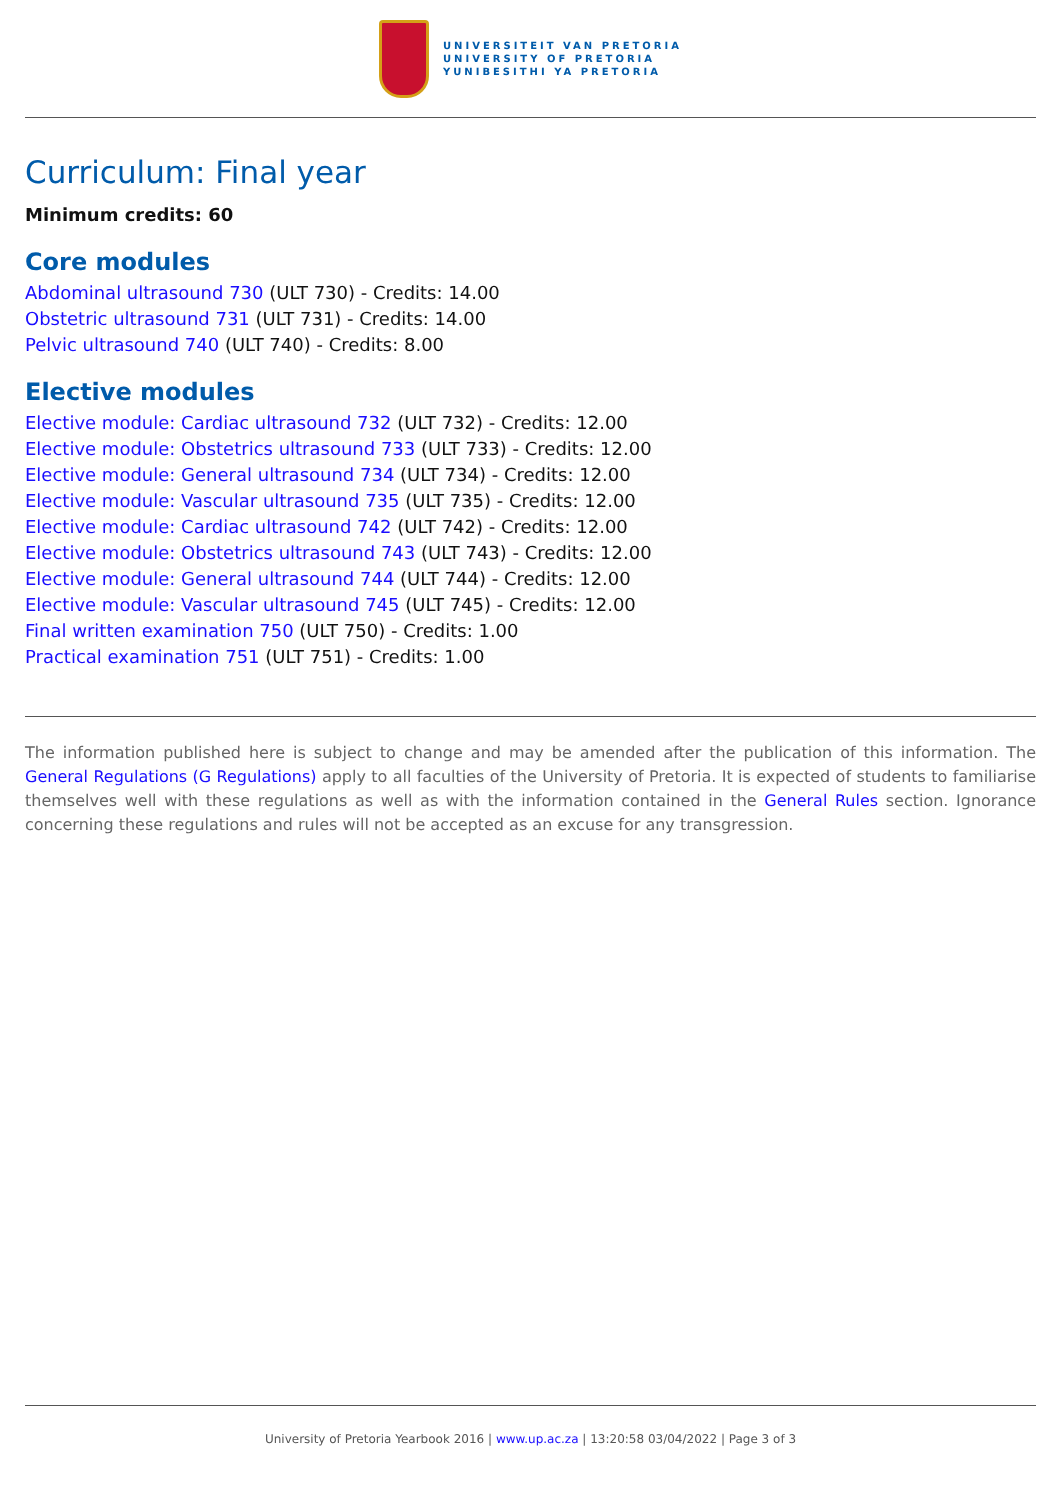UNIVERSITEIT VAN PRETORIA
UNIVERSITY OF PRETORIA
YUNIBESITHI YA PRETORIA
Curriculum: Final year
Minimum credits: 60
Core modules
Abdominal ultrasound 730 (ULT 730) - Credits: 14.00
Obstetric ultrasound 731 (ULT 731) - Credits: 14.00
Pelvic ultrasound 740 (ULT 740) - Credits: 8.00
Elective modules
Elective module: Cardiac ultrasound 732 (ULT 732) - Credits: 12.00
Elective module: Obstetrics ultrasound 733 (ULT 733) - Credits: 12.00
Elective module: General ultrasound 734 (ULT 734) - Credits: 12.00
Elective module: Vascular ultrasound 735 (ULT 735) - Credits: 12.00
Elective module: Cardiac ultrasound 742 (ULT 742) - Credits: 12.00
Elective module: Obstetrics ultrasound 743 (ULT 743) - Credits: 12.00
Elective module: General ultrasound 744 (ULT 744) - Credits: 12.00
Elective module: Vascular ultrasound 745 (ULT 745) - Credits: 12.00
Final written examination 750 (ULT 750) - Credits: 1.00
Practical examination 751 (ULT 751) - Credits: 1.00
The information published here is subject to change and may be amended after the publication of this information. The General Regulations (G Regulations) apply to all faculties of the University of Pretoria. It is expected of students to familiarise themselves well with these regulations as well as with the information contained in the General Rules section. Ignorance concerning these regulations and rules will not be accepted as an excuse for any transgression.
University of Pretoria Yearbook 2016 | www.up.ac.za | 13:20:58 03/04/2022 | Page 3 of 3